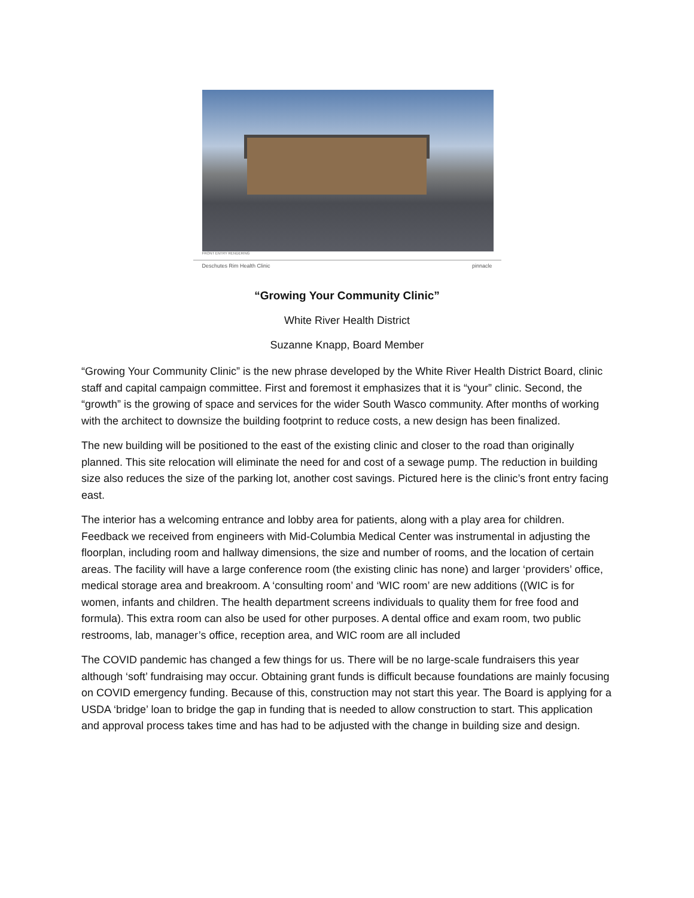FRONT ENTRY RENDERING
Deschutes Rim Health Clinic pinnacle
“Growing Your Community Clinic”
White River Health District
Suzanne Knapp, Board Member
“Growing Your Community Clinic” is the new phrase developed by the White River Health District Board, clinic staff and capital campaign committee. First and foremost it emphasizes that it is “your” clinic. Second, the “growth” is the growing of space and services for the wider South Wasco community. After months of working with the architect to downsize the building footprint to reduce costs, a new design has been finalized.
The new building will be positioned to the east of the existing clinic and closer to the road than originally planned. This site relocation will eliminate the need for and cost of a sewage pump. The reduction in building size also reduces the size of the parking lot, another cost savings. Pictured here is the clinic’s front entry facing east.
The interior has a welcoming entrance and lobby area for patients, along with a play area for children. Feedback we received from engineers with Mid-Columbia Medical Center was instrumental in adjusting the floorplan, including room and hallway dimensions, the size and number of rooms, and the location of certain areas. The facility will have a large conference room (the existing clinic has none) and larger ‘providers’ office, medical storage area and breakroom. A ‘consulting room’ and ‘WIC room’ are new additions ((WIC is for women, infants and children. The health department screens individuals to quality them for free food and formula). This extra room can also be used for other purposes. A dental office and exam room, two public restrooms, lab, manager’s office, reception area, and WIC room are all included
The COVID pandemic has changed a few things for us. There will be no large-scale fundraisers this year although ‘soft’ fundraising may occur. Obtaining grant funds is difficult because foundations are mainly focusing on COVID emergency funding. Because of this, construction may not start this year. The Board is applying for a USDA ‘bridge’ loan to bridge the gap in funding that is needed to allow construction to start. This application and approval process takes time and has had to be adjusted with the change in building size and design.